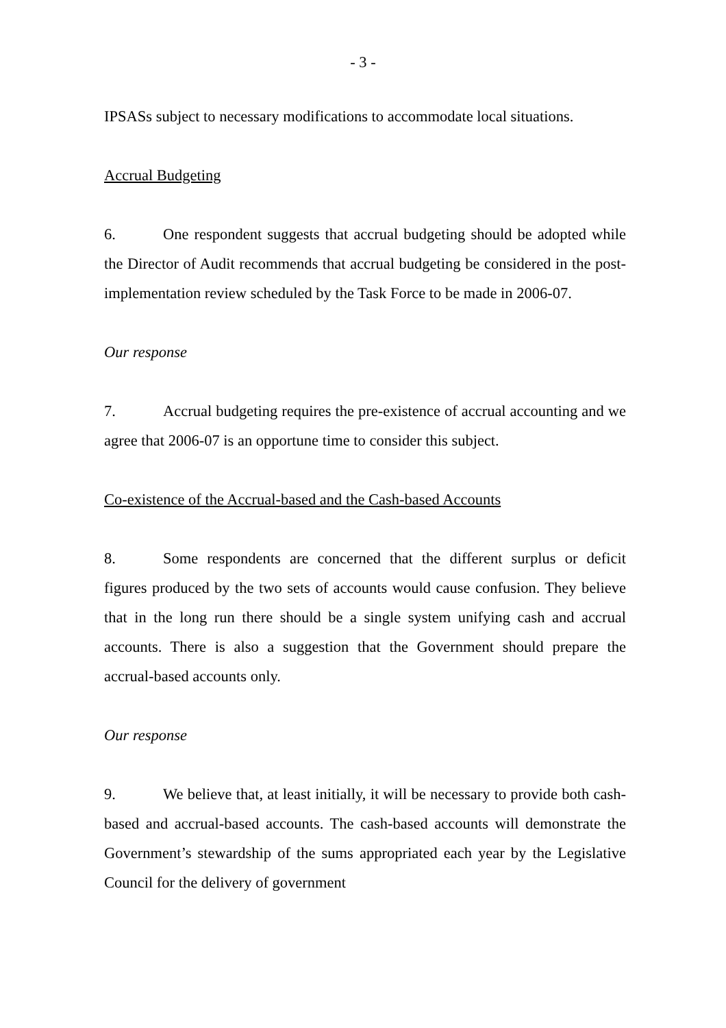- 3 -
IPSASs subject to necessary modifications to accommodate local situations.
Accrual Budgeting
6. One respondent suggests that accrual budgeting should be adopted while the Director of Audit recommends that accrual budgeting be considered in the post-implementation review scheduled by the Task Force to be made in 2006-07.
Our response
7. Accrual budgeting requires the pre-existence of accrual accounting and we agree that 2006-07 is an opportune time to consider this subject.
Co-existence of the Accrual-based and the Cash-based Accounts
8. Some respondents are concerned that the different surplus or deficit figures produced by the two sets of accounts would cause confusion. They believe that in the long run there should be a single system unifying cash and accrual accounts. There is also a suggestion that the Government should prepare the accrual-based accounts only.
Our response
9. We believe that, at least initially, it will be necessary to provide both cash-based and accrual-based accounts. The cash-based accounts will demonstrate the Government’s stewardship of the sums appropriated each year by the Legislative Council for the delivery of government